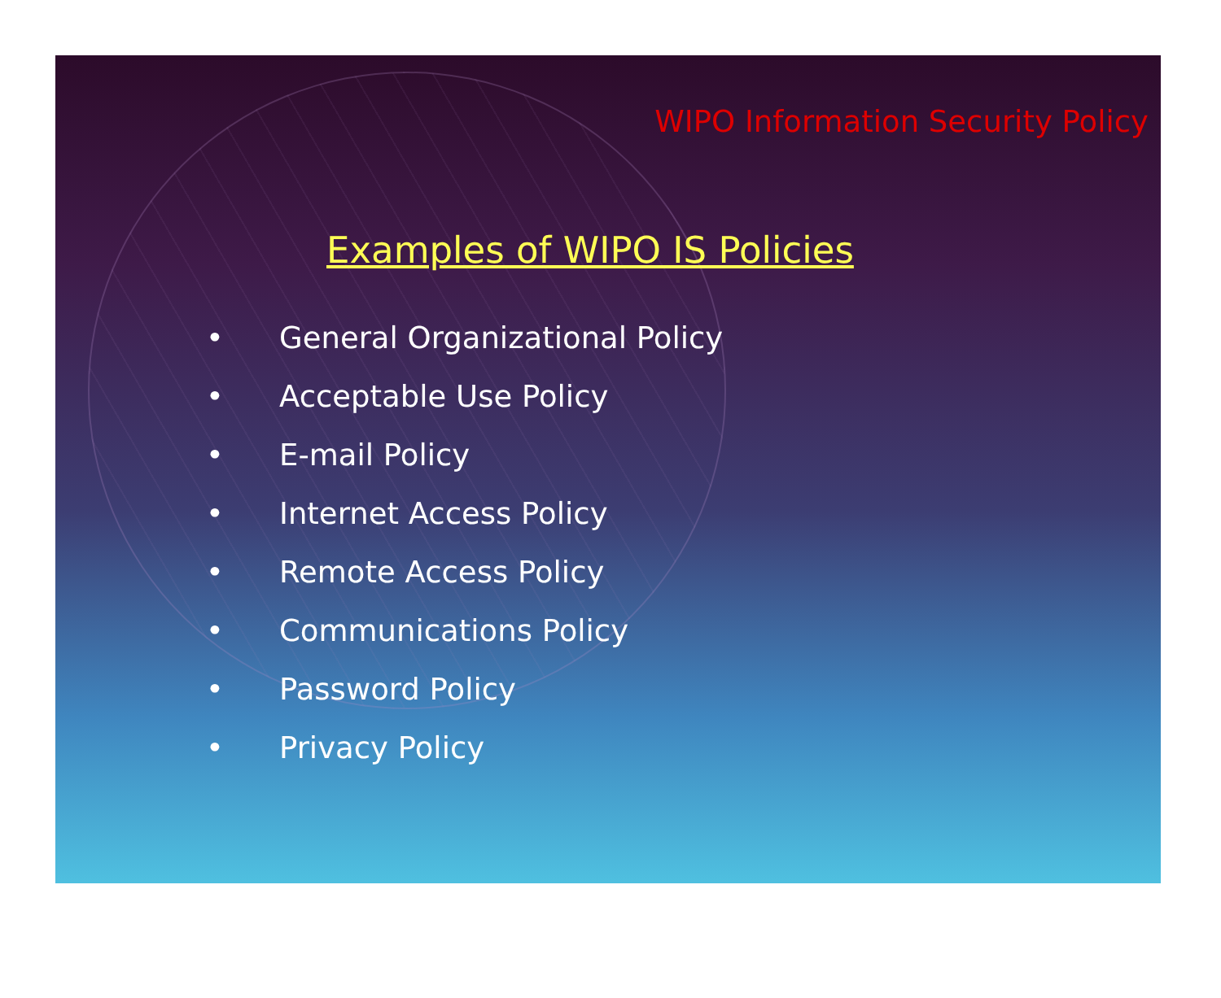WIPO Information Security Policy
Examples of WIPO IS Policies
• General Organizational Policy
• Acceptable Use Policy
• E-mail Policy
• Internet Access Policy
• Remote Access Policy
• Communications Policy
• Password Policy
• Privacy Policy